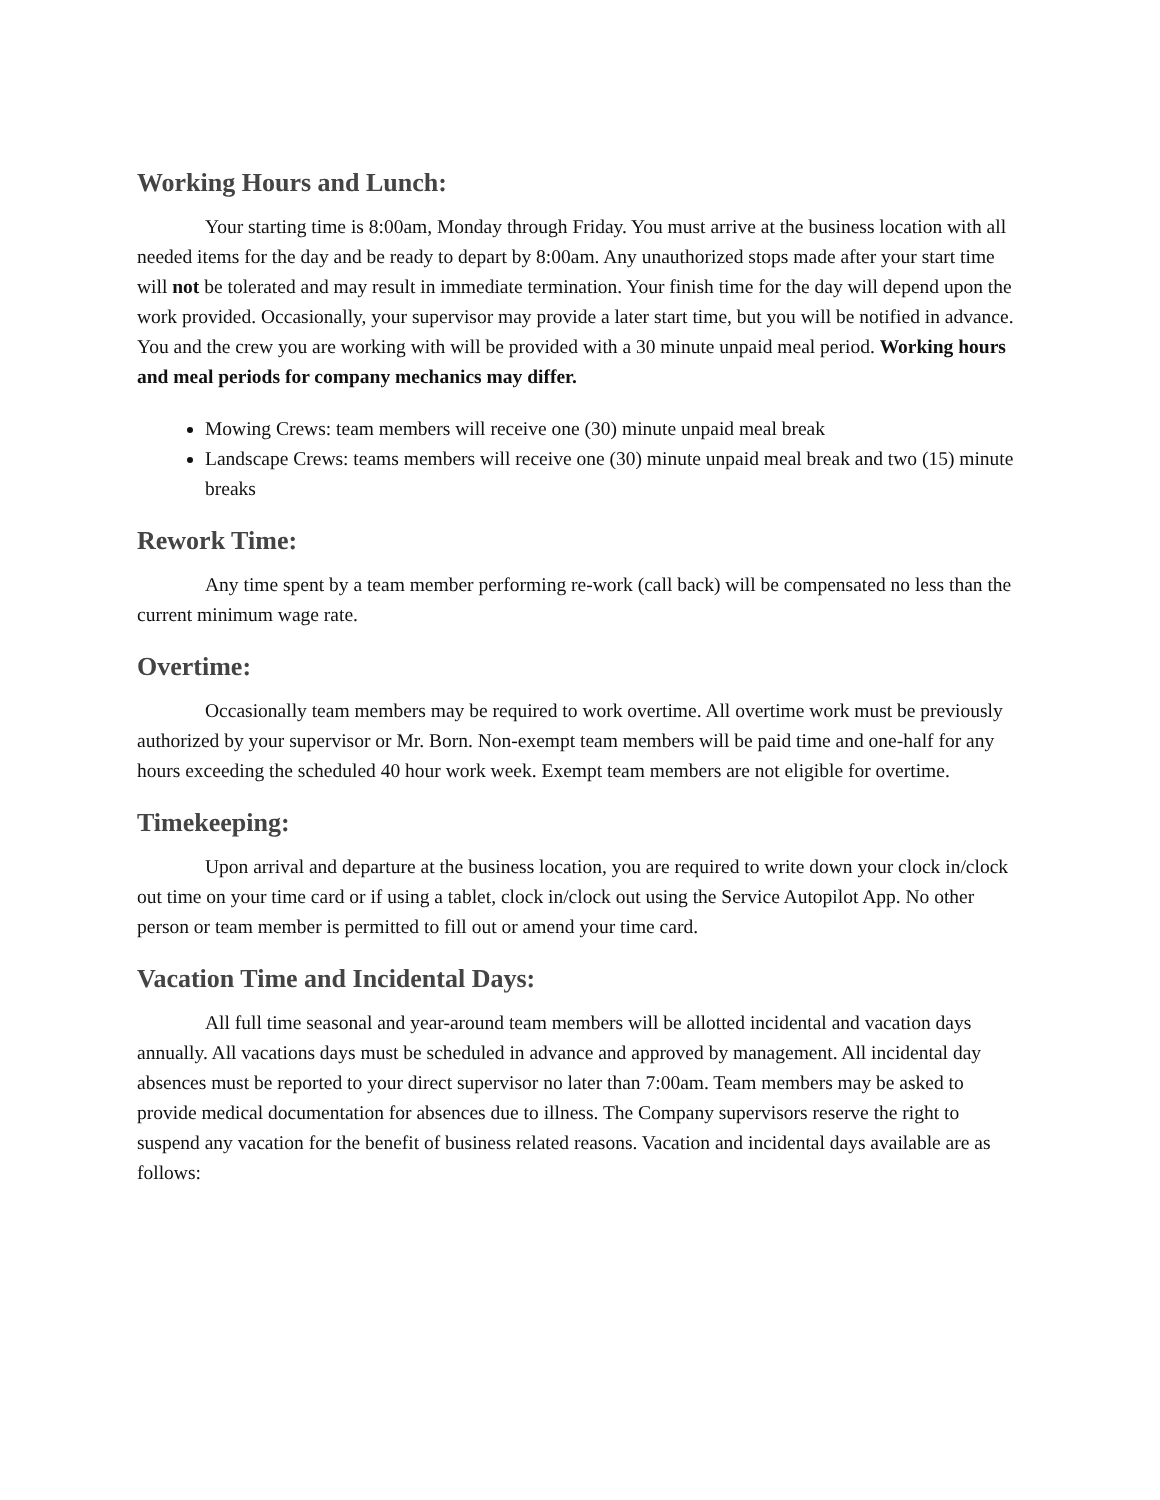Working Hours and Lunch:
Your starting time is 8:00am, Monday through Friday. You must arrive at the business location with all needed items for the day and be ready to depart by 8:00am. Any unauthorized stops made after your start time will not be tolerated and may result in immediate termination. Your finish time for the day will depend upon the work provided. Occasionally, your supervisor may provide a later start time, but you will be notified in advance. You and the crew you are working with will be provided with a 30 minute unpaid meal period. Working hours and meal periods for company mechanics may differ.
Mowing Crews: team members will receive one (30) minute unpaid meal break
Landscape Crews: teams members will receive one (30) minute unpaid meal break and two (15) minute breaks
Rework Time:
Any time spent by a team member performing re-work (call back) will be compensated no less than the current minimum wage rate.
Overtime:
Occasionally team members may be required to work overtime. All overtime work must be previously authorized by your supervisor or Mr. Born. Non-exempt team members will be paid time and one-half for any hours exceeding the scheduled 40 hour work week. Exempt team members are not eligible for overtime.
Timekeeping:
Upon arrival and departure at the business location, you are required to write down your clock in/clock out time on your time card or if using a tablet, clock in/clock out using the Service Autopilot App. No other person or team member is permitted to fill out or amend your time card.
Vacation Time and Incidental Days:
All full time seasonal and year-around team members will be allotted incidental and vacation days annually. All vacations days must be scheduled in advance and approved by management. All incidental day absences must be reported to your direct supervisor no later than 7:00am. Team members may be asked to provide medical documentation for absences due to illness. The Company supervisors reserve the right to suspend any vacation for the benefit of business related reasons. Vacation and incidental days available are as follows: